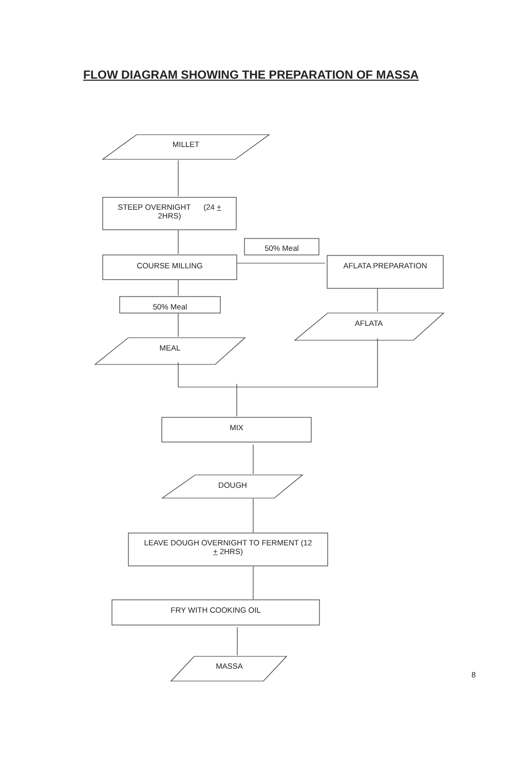FLOW DIAGRAM SHOWING THE PREPARATION OF MASSA
MILLET
STEEP OVERNIGHT (24 +
2HRS)
50% Meal
COURSE MILLING AFLATA PREPARATION
50% Meal
AFLATA
MEAL
MIX
DOUGH
LEAVE DOUGH OVERNIGHT TO FERMENT (12
+ 2HRS)
FRY WITH COOKING OIL
MASSA
8